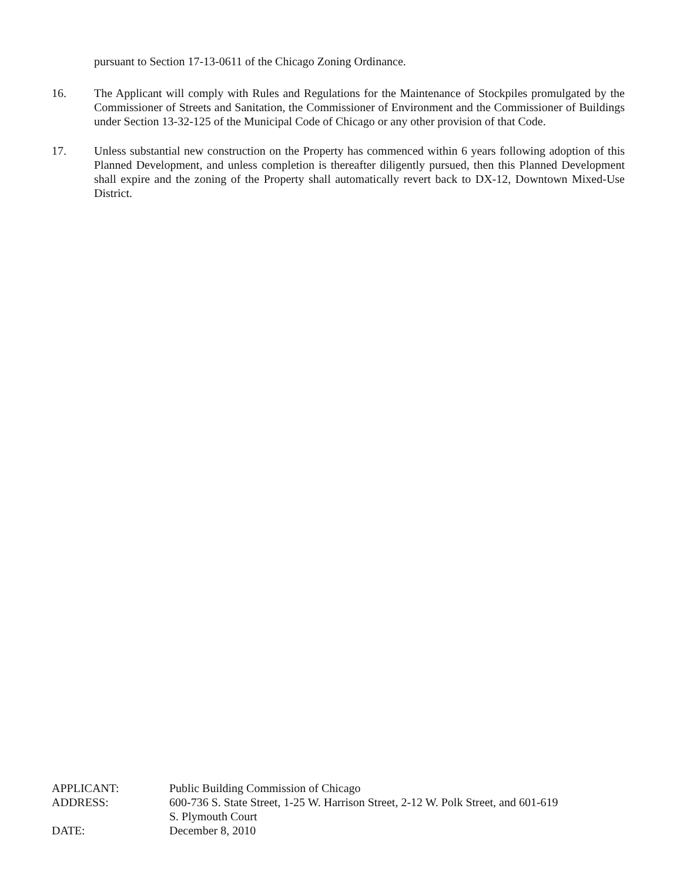pursuant to Section 17-13-0611 of the Chicago Zoning Ordinance.
16. The Applicant will comply with Rules and Regulations for the Maintenance of Stockpiles promulgated by the Commissioner of Streets and Sanitation, the Commissioner of Environment and the Commissioner of Buildings under Section 13-32-125 of the Municipal Code of Chicago or any other provision of that Code.
17. Unless substantial new construction on the Property has commenced within 6 years following adoption of this Planned Development, and unless completion is thereafter diligently pursued, then this Planned Development shall expire and the zoning of the Property shall automatically revert back to DX-12, Downtown Mixed-Use District.
APPLICANT: Public Building Commission of Chicago
ADDRESS: 600-736 S. State Street, 1-25 W. Harrison Street, 2-12 W. Polk Street, and 601-619
S. Plymouth Court
DATE: December 8, 2010